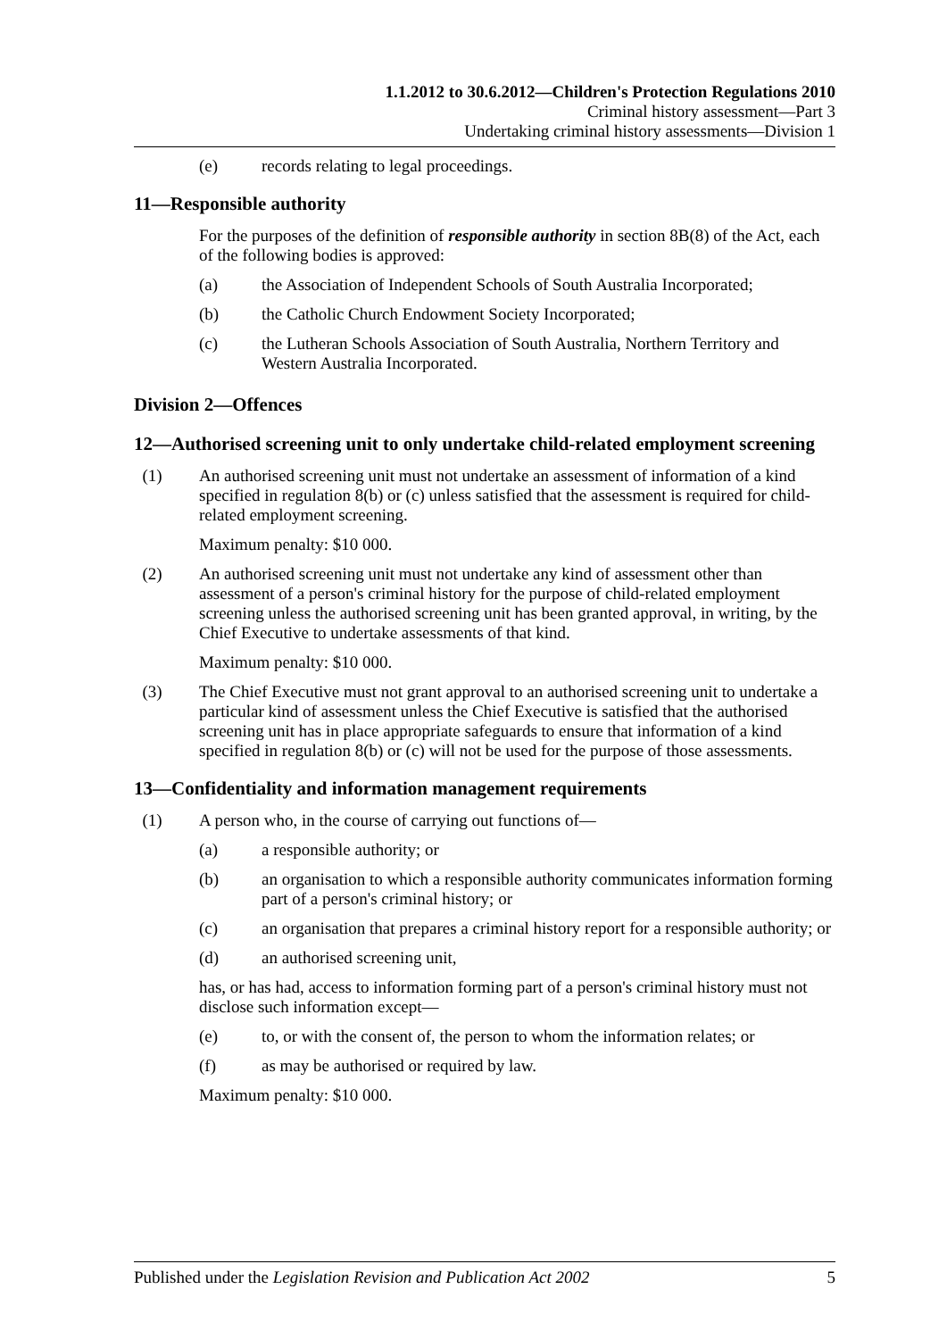1.1.2012 to 30.6.2012—Children's Protection Regulations 2010
Criminal history assessment—Part 3
Undertaking criminal history assessments—Division 1
(e) records relating to legal proceedings.
11—Responsible authority
For the purposes of the definition of responsible authority in section 8B(8) of the Act, each of the following bodies is approved:
(a) the Association of Independent Schools of South Australia Incorporated;
(b) the Catholic Church Endowment Society Incorporated;
(c) the Lutheran Schools Association of South Australia, Northern Territory and Western Australia Incorporated.
Division 2—Offences
12—Authorised screening unit to only undertake child-related employment screening
(1) An authorised screening unit must not undertake an assessment of information of a kind specified in regulation 8(b) or (c) unless satisfied that the assessment is required for child-related employment screening.
Maximum penalty: $10 000.
(2) An authorised screening unit must not undertake any kind of assessment other than assessment of a person's criminal history for the purpose of child-related employment screening unless the authorised screening unit has been granted approval, in writing, by the Chief Executive to undertake assessments of that kind.
Maximum penalty: $10 000.
(3) The Chief Executive must not grant approval to an authorised screening unit to undertake a particular kind of assessment unless the Chief Executive is satisfied that the authorised screening unit has in place appropriate safeguards to ensure that information of a kind specified in regulation 8(b) or (c) will not be used for the purpose of those assessments.
13—Confidentiality and information management requirements
(1) A person who, in the course of carrying out functions of—
(a) a responsible authority; or
(b) an organisation to which a responsible authority communicates information forming part of a person's criminal history; or
(c) an organisation that prepares a criminal history report for a responsible authority; or
(d) an authorised screening unit,
has, or has had, access to information forming part of a person's criminal history must not disclose such information except—
(e) to, or with the consent of, the person to whom the information relates; or
(f) as may be authorised or required by law.
Maximum penalty: $10 000.
Published under the Legislation Revision and Publication Act 2002 5